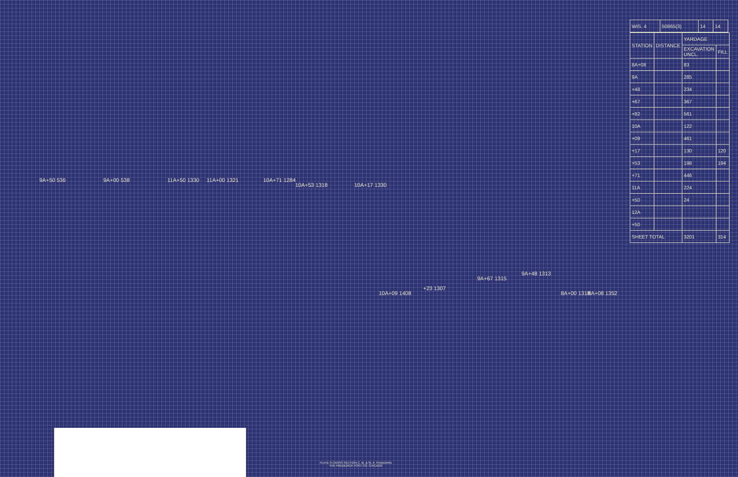9A+50 536 9A+00 538 11A+50 1330 11A+00 1321 10A+71 1284
10A+53 1318 10A+17 1330
10A+09 1408
+23 1307
9A+67 1315
9A+48 1313
8A+00 1318 8A+08 1352
PLATE 3-CROSS SECTION C. M. & St. P. STANDARD
THE FREDERICK POST CO. CHICAGO
| WIS. 4 | 50865(3) | 14 | 14 |
| STATION | DISTANCE | YARDAGE | |
| --- | --- | --- | --- |
| | | EXCAVATION UNCL. | FILL |
| 8A+08 | | 83 | |
| 9A | | 285 | |
| +48 | | 234 | |
| +67 | | 367 | |
| +82 | | 561 | |
| 10A | | 122 | |
| +09 | | 461 | |
| +17 | | 130 | 120 |
| +53 | | 198 | 194 |
| +71 | | 446 | |
| 11A | | 224 | |
| +50 | | 24 | |
| 12A | | | |
| +50 | | | |
| SHEET TOTAL | | 3201 | 314 |